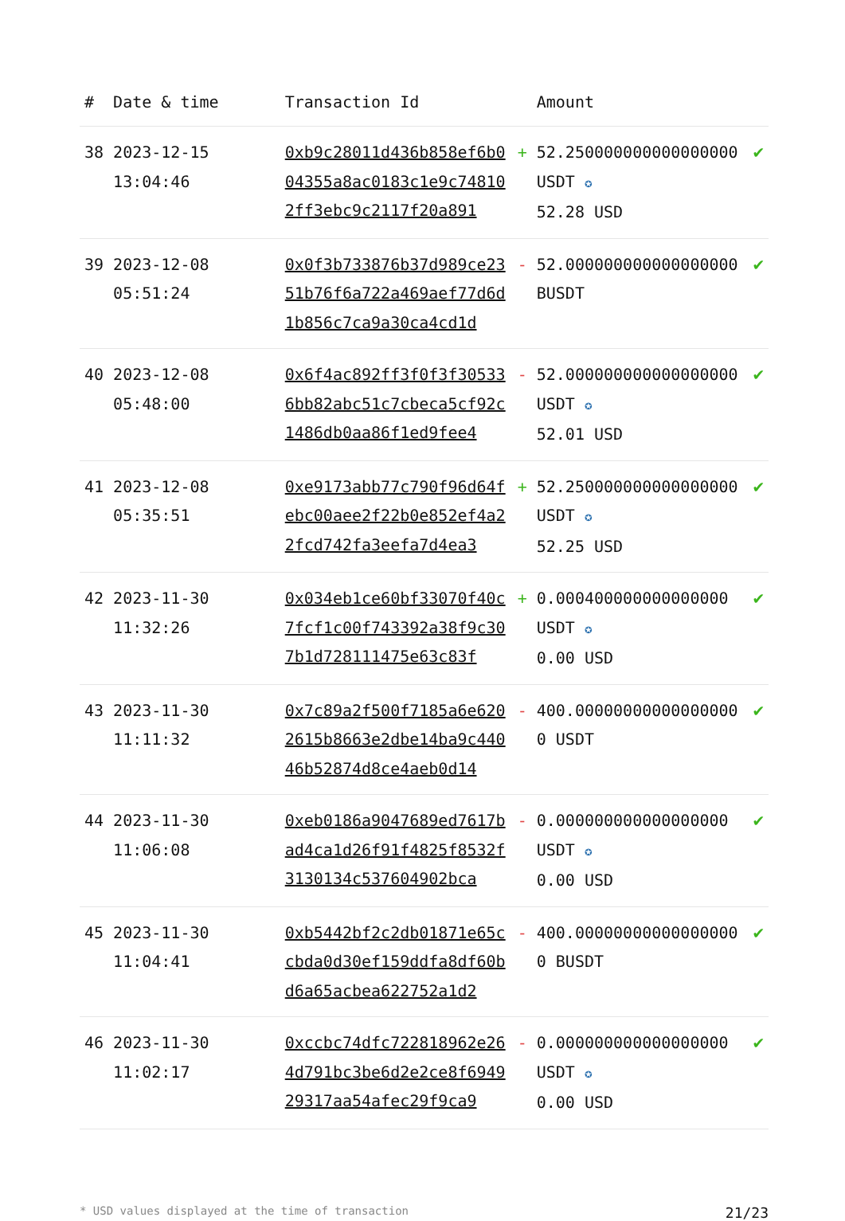| # | Date & time | Transaction Id | | Amount | |
| --- | --- | --- | --- | --- | --- |
| 38 | 2023-12-15 13:04:46 | 0xb9c28011d436b858ef6b004355a8ac0183c1e9c748102ff3ebc9c2117f20a891 | + | 52.250000000000000000 USDT ✪ 52.28 USD | ✔ |
| 39 | 2023-12-08 05:51:24 | 0x0f3b733876b37d989ce2351b76f6a722a469aef77d6d1b856c7ca9a30ca4cd1d | - | 52.000000000000000000 BUSDT | ✔ |
| 40 | 2023-12-08 05:48:00 | 0x6f4ac892ff3f0f3f305336bb82abc51c7cbeca5cf92c1486db0aa86f1ed9fee4 | - | 52.000000000000000000 USDT ✪ 52.01 USD | ✔ |
| 41 | 2023-12-08 05:35:51 | 0xe9173abb77c790f96d64febc00aee2f22b0e852ef4a22fcd742fa3eefa7d4ea3 | + | 52.250000000000000000 USDT ✪ 52.25 USD | ✔ |
| 42 | 2023-11-30 11:32:26 | 0x034eb1ce60bf33070f40c7fcf1c00f743392a38f9c307b1d728111475e63c83f | + | 0.000400000000000000 USDT ✪ 0.00 USD | ✔ |
| 43 | 2023-11-30 11:11:32 | 0x7c89a2f500f7185a6e6202615b8663e2dbe14ba9c44046b52874d8ce4aeb0d14 | - | 400.000000000000000000 USDT | ✔ |
| 44 | 2023-11-30 11:06:08 | 0xeb0186a9047689ed7617bad4ca1d26f91f4825f8532f3130134c537604902bca | - | 0.000000000000000000 USDT ✪ 0.00 USD | ✔ |
| 45 | 2023-11-30 11:04:41 | 0xb5442bf2c2db01871e65ccbda0d30ef159ddfa8df60bd6a65acbea622752a1d2 | - | 400.000000000000000000 BUSDT | ✔ |
| 46 | 2023-11-30 11:02:17 | 0xccbc74dfc722818962e264d791bc3be6d2e2ce8f694929317aa54afec29f9ca9 | - | 0.000000000000000000 USDT ✪ 0.00 USD | ✔ |
* USD values displayed at the time of transaction 21/23